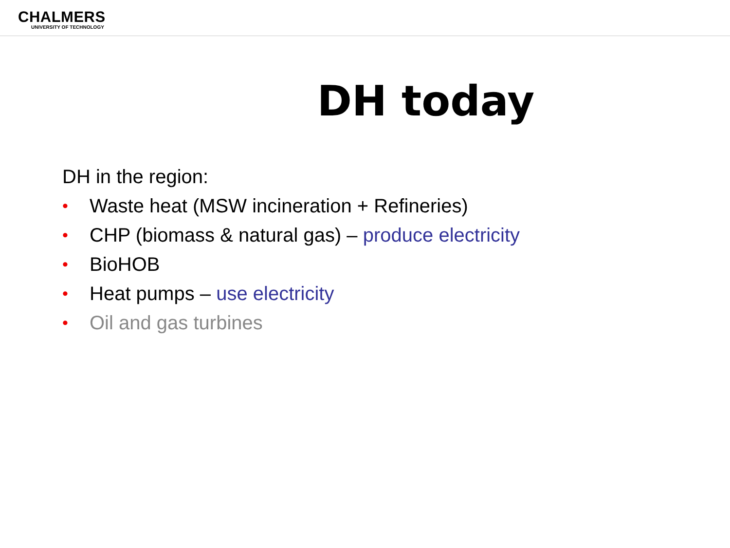CHALMERS
UNIVERSITY OF TECHNOLOGY
DH today
DH in the region:
• Waste heat (MSW incineration + Refineries)
• CHP (biomass & natural gas) – produce electricity
• BioHOB
• Heat pumps – use electricity
• Oil and gas turbines